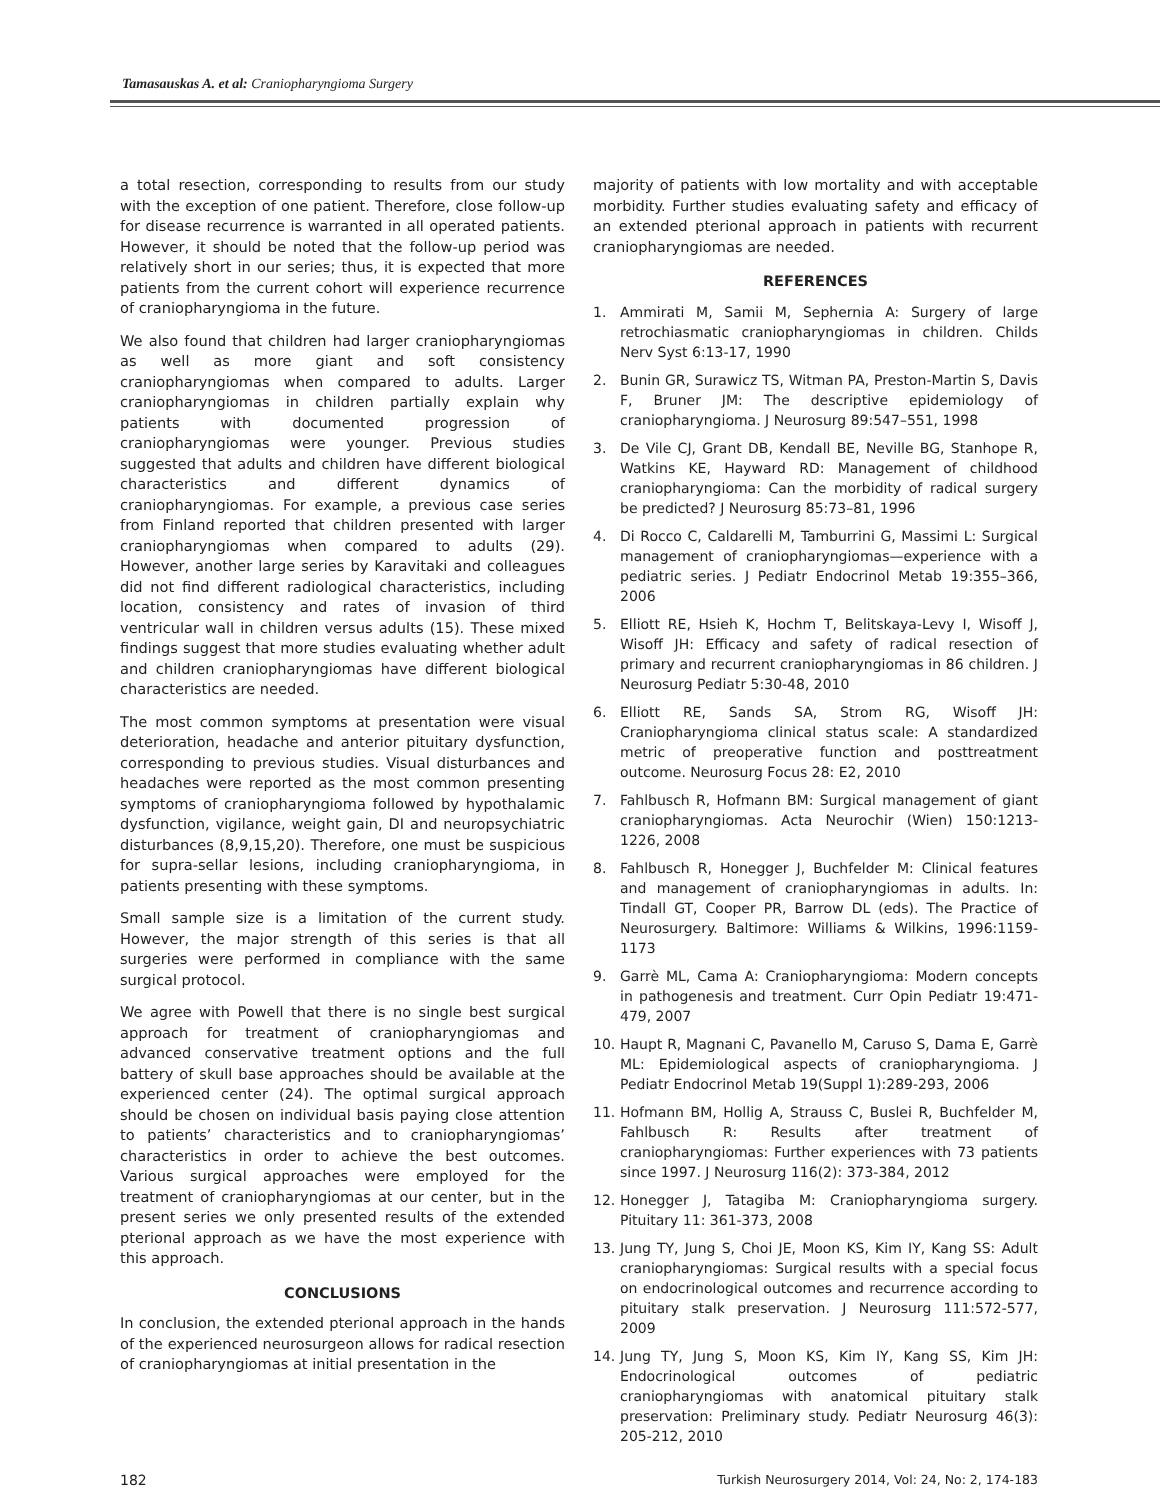Tamasauskas A. et al: Craniopharyngioma Surgery
a total resection, corresponding to results from our study with the exception of one patient. Therefore, close follow-up for disease recurrence is warranted in all operated patients. However, it should be noted that the follow-up period was relatively short in our series; thus, it is expected that more patients from the current cohort will experience recurrence of craniopharyngioma in the future.
We also found that children had larger craniopharyngiomas as well as more giant and soft consistency craniopharyngiomas when compared to adults. Larger craniopharyngiomas in children partially explain why patients with documented progression of craniopharyngiomas were younger. Previous studies suggested that adults and children have different biological characteristics and different dynamics of craniopharyngiomas. For example, a previous case series from Finland reported that children presented with larger craniopharyngiomas when compared to adults (29). However, another large series by Karavitaki and colleagues did not find different radiological characteristics, including location, consistency and rates of invasion of third ventricular wall in children versus adults (15). These mixed findings suggest that more studies evaluating whether adult and children craniopharyngiomas have different biological characteristics are needed.
The most common symptoms at presentation were visual deterioration, headache and anterior pituitary dysfunction, corresponding to previous studies. Visual disturbances and headaches were reported as the most common presenting symptoms of craniopharyngioma followed by hypothalamic dysfunction, vigilance, weight gain, DI and neuropsychiatric disturbances (8,9,15,20). Therefore, one must be suspicious for supra-sellar lesions, including craniopharyngioma, in patients presenting with these symptoms.
Small sample size is a limitation of the current study. However, the major strength of this series is that all surgeries were performed in compliance with the same surgical protocol.
We agree with Powell that there is no single best surgical approach for treatment of craniopharyngiomas and advanced conservative treatment options and the full battery of skull base approaches should be available at the experienced center (24). The optimal surgical approach should be chosen on individual basis paying close attention to patients’ characteristics and to craniopharyngiomas’ characteristics in order to achieve the best outcomes. Various surgical approaches were employed for the treatment of craniopharyngiomas at our center, but in the present series we only presented results of the extended pterional approach as we have the most experience with this approach.
CONCLUSIONS
In conclusion, the extended pterional approach in the hands of the experienced neurosurgeon allows for radical resection of craniopharyngiomas at initial presentation in the
majority of patients with low mortality and with acceptable morbidity. Further studies evaluating safety and efficacy of an extended pterional approach in patients with recurrent craniopharyngiomas are needed.
REFERENCES
1. Ammirati M, Samii M, Sephernia A: Surgery of large retrochiasmatic craniopharyngiomas in children. Childs Nerv Syst 6:13-17, 1990
2. Bunin GR, Surawicz TS, Witman PA, Preston-Martin S, Davis F, Bruner JM: The descriptive epidemiology of craniopharyngioma. J Neurosurg 89:547–551, 1998
3. De Vile CJ, Grant DB, Kendall BE, Neville BG, Stanhope R, Watkins KE, Hayward RD: Management of childhood craniopharyngioma: Can the morbidity of radical surgery be predicted? J Neurosurg 85:73–81, 1996
4. Di Rocco C, Caldarelli M, Tamburrini G, Massimi L: Surgical management of craniopharyngiomas—experience with a pediatric series. J Pediatr Endocrinol Metab 19:355–366, 2006
5. Elliott RE, Hsieh K, Hochm T, Belitskaya-Levy I, Wisoff J, Wisoff JH: Efficacy and safety of radical resection of primary and recurrent craniopharyngiomas in 86 children. J Neurosurg Pediatr 5:30-48, 2010
6. Elliott RE, Sands SA, Strom RG, Wisoff JH: Craniopharyngioma clinical status scale: A standardized metric of preoperative function and posttreatment outcome. Neurosurg Focus 28: E2, 2010
7. Fahlbusch R, Hofmann BM: Surgical management of giant craniopharyngiomas. Acta Neurochir (Wien) 150:1213-1226, 2008
8. Fahlbusch R, Honegger J, Buchfelder M: Clinical features and management of craniopharyngiomas in adults. In: Tindall GT, Cooper PR, Barrow DL (eds). The Practice of Neurosurgery. Baltimore: Williams & Wilkins, 1996:1159-1173
9. Garrè ML, Cama A: Craniopharyngioma: Modern concepts in pathogenesis and treatment. Curr Opin Pediatr 19:471-479, 2007
10. Haupt R, Magnani C, Pavanello M, Caruso S, Dama E, Garrè ML: Epidemiological aspects of craniopharyngioma. J Pediatr Endocrinol Metab 19(Suppl 1):289-293, 2006
11. Hofmann BM, Hollig A, Strauss C, Buslei R, Buchfelder M, Fahlbusch R: Results after treatment of craniopharyngiomas: Further experiences with 73 patients since 1997. J Neurosurg 116(2): 373-384, 2012
12. Honegger J, Tatagiba M: Craniopharyngioma surgery. Pituitary 11: 361-373, 2008
13. Jung TY, Jung S, Choi JE, Moon KS, Kim IY, Kang SS: Adult craniopharyngiomas: Surgical results with a special focus on endocrinological outcomes and recurrence according to pituitary stalk preservation. J Neurosurg 111:572-577, 2009
14. Jung TY, Jung S, Moon KS, Kim IY, Kang SS, Kim JH: Endocrinological outcomes of pediatric craniopharyngiomas with anatomical pituitary stalk preservation: Preliminary study. Pediatr Neurosurg 46(3): 205-212, 2010
182 Turkish Neurosurgery 2014, Vol: 24, No: 2, 174-183